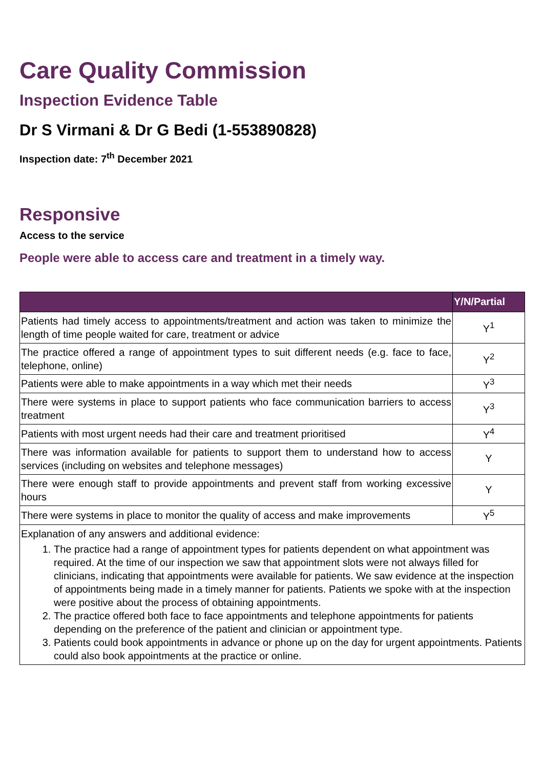Care Quality Commission
Inspection Evidence Table
Dr S Virmani & Dr G Bedi (1-553890828)
Inspection date: 7<sup>th</sup> December 2021
Responsive
Access to the service
People were able to access care and treatment in a timely way.
| | Y/N/Partial |
| --- | --- |
| Patients had timely access to appointments/treatment and action was taken to minimize the length of time people waited for care, treatment or advice | Y<sup>1</sup> |
| The practice offered a range of appointment types to suit different needs (e.g. face to face, telephone, online) | Y<sup>2</sup> |
| Patients were able to make appointments in a way which met their needs | Y<sup>3</sup> |
| There were systems in place to support patients who face communication barriers to access treatment | Y<sup>3</sup> |
| Patients with most urgent needs had their care and treatment prioritised | Y<sup>4</sup> |
| There was information available for patients to support them to understand how to access services (including on websites and telephone messages) | Y |
| There were enough staff to provide appointments and prevent staff from working excessive hours | Y |
| There were systems in place to monitor the quality of access and make improvements | Y<sup>5</sup> |
| Explanation of any answers and additional evidence: 1. The practice had a range of appointment types for patients dependent on what appointment was required. At the time of our inspection we saw that appointment slots were not always filled for clinicians, indicating that appointments were available for patients. We saw evidence at the inspection of appointments being made in a timely manner for patients. Patients we spoke with at the inspection were positive about the process of obtaining appointments. 2. The practice offered both face to face appointments and telephone appointments for patients depending on the preference of the patient and clinician or appointment type. 3. Patients could book appointments in advance or phone up on the day for urgent appointments. Patients could also book appointments at the practice or online. | |